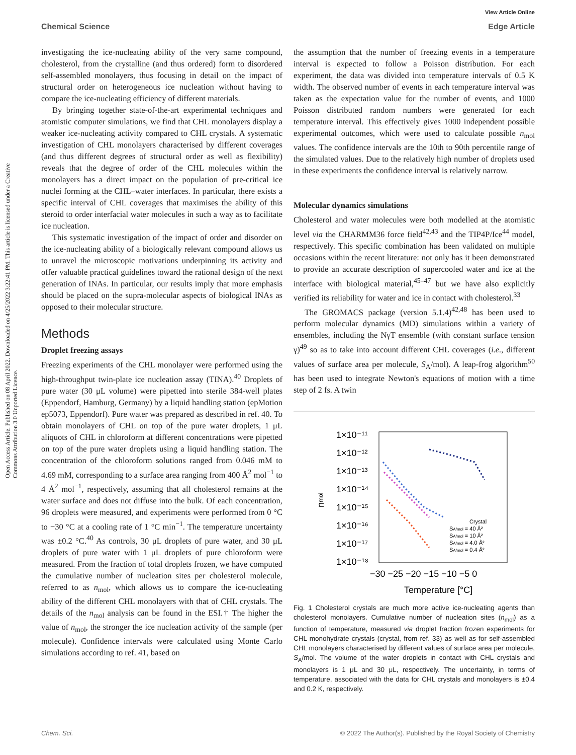Chemical Science
View Article Online
Edge Article
Open Access Article. Published on 08 April 2022. Downloaded on 4/25/2022 3:22:41 PM. This article is licensed under a Creative Commons Attribution 3.0 Unported Licence.
investigating the ice-nucleating ability of the very same compound, cholesterol, from the crystalline (and thus ordered) form to disordered self-assembled monolayers, thus focusing in detail on the impact of structural order on heterogeneous ice nucleation without having to compare the ice-nucleating efficiency of different materials.
By bringing together state-of-the-art experimental techniques and atomistic computer simulations, we find that CHL monolayers display a weaker ice-nucleating activity compared to CHL crystals. A systematic investigation of CHL monolayers characterised by different coverages (and thus different degrees of structural order as well as flexibility) reveals that the degree of order of the CHL molecules within the monolayers has a direct impact on the population of pre-critical ice nuclei forming at the CHL–water interfaces. In particular, there exists a specific interval of CHL coverages that maximises the ability of this steroid to order interfacial water molecules in such a way as to facilitate ice nucleation.
This systematic investigation of the impact of order and disorder on the ice-nucleating ability of a biologically relevant compound allows us to unravel the microscopic motivations underpinning its activity and offer valuable practical guidelines toward the rational design of the next generation of INAs. In particular, our results imply that more emphasis should be placed on the supra-molecular aspects of biological INAs as opposed to their molecular structure.
Methods
Droplet freezing assays
Freezing experiments of the CHL monolayer were performed using the high-throughput twin-plate ice nucleation assay (TINA).<sup>40</sup> Droplets of pure water (30 μL volume) were pipetted into sterile 384-well plates (Eppendorf, Hamburg, Germany) by a liquid handling station (epMotion ep5073, Eppendorf). Pure water was prepared as described in ref. 40. To obtain monolayers of CHL on top of the pure water droplets, 1 μL aliquots of CHL in chloroform at different concentrations were pipetted on top of the pure water droplets using a liquid handling station. The concentration of the chloroform solutions ranged from 0.046 mM to 4.69 mM, corresponding to a surface area ranging from 400 Å<sup>2</sup> mol<sup>−1</sup> to 4 Å<sup>2</sup> mol<sup>−1</sup>, respectively, assuming that all cholesterol remains at the water surface and does not diffuse into the bulk. Of each concentration, 96 droplets were measured, and experiments were performed from 0 °C to −30 °C at a cooling rate of 1 °C min<sup>−1</sup>. The temperature uncertainty was ±0.2 °C.<sup>40</sup> As controls, 30 μL droplets of pure water, and 30 μL droplets of pure water with 1 μL droplets of pure chloroform were measured. From the fraction of total droplets frozen, we have computed the cumulative number of nucleation sites per cholesterol molecule, referred to as n<sub>mol</sub>, which allows us to compare the ice-nucleating ability of the different CHL monolayers with that of CHL crystals. The details of the n<sub>mol</sub> analysis can be found in the ESI.† The higher the value of n<sub>mol</sub>, the stronger the ice nucleation activity of the sample (per molecule). Confidence intervals were calculated using Monte Carlo simulations according to ref. 41, based on
the assumption that the number of freezing events in a temperature interval is expected to follow a Poisson distribution. For each experiment, the data was divided into temperature intervals of 0.5 K width. The observed number of events in each temperature interval was taken as the expectation value for the number of events, and 1000 Poisson distributed random numbers were generated for each temperature interval. This effectively gives 1000 independent possible experimental outcomes, which were used to calculate possible n<sub>mol</sub> values. The confidence intervals are the 10th to 90th percentile range of the simulated values. Due to the relatively high number of droplets used in these experiments the confidence interval is relatively narrow.
Molecular dynamics simulations
Cholesterol and water molecules were both modelled at the atomistic level via the CHARMM36 force field<sup>42,43</sup> and the TIP4P/Ice<sup>44</sup> model, respectively. This specific combination has been validated on multiple occasions within the recent literature: not only has it been demonstrated to provide an accurate description of supercooled water and ice at the interface with biological material,<sup>45–47</sup> but we have also explicitly verified its reliability for water and ice in contact with cholesterol.<sup>33</sup>
The GROMACS package (version 5.1.4)<sup>42,48</sup> has been used to perform molecular dynamics (MD) simulations within a variety of ensembles, including the NγT ensemble (with constant surface tension γ)<sup>49</sup> so as to take into account different CHL coverages (i.e., different values of surface area per molecule, S<sub>A</sub>/mol). A leap-frog algorithm<sup>50</sup> has been used to integrate Newton's equations of motion with a time step of 2 fs. A twin
1×10⁻¹¹
1×10⁻¹²
1×10⁻¹³
1×10⁻¹⁴
1×10⁻¹⁵
1×10⁻¹⁶
1×10⁻¹⁷
1×10⁻¹⁸
n
mol
−30 −25 −20 −15 −10 −5 0
Temperature [°C]
Crystal
SA/mol = 40 Å²
SA/mol = 10 Å²
SA/mol = 4.0 Å²
SA/mol = 0.4 Å²
Fig. 1 Cholesterol crystals are much more active ice-nucleating agents than cholesterol monolayers. Cumulative number of nucleation sites (n<sub>mol</sub>) as a function of temperature, measured via droplet fraction frozen experiments for CHL monohydrate crystals (crystal, from ref. 33) as well as for self-assembled CHL monolayers characterised by different values of surface area per molecule, S<sub>A</sub>/mol. The volume of the water droplets in contact with CHL crystals and monolayers is 1 μL and 30 μL, respectively. The uncertainty, in terms of temperature, associated with the data for CHL crystals and monolayers is ±0.4 and 0.2 K, respectively.
Chem. Sci. © 2022 The Author(s). Published by the Royal Society of Chemistry